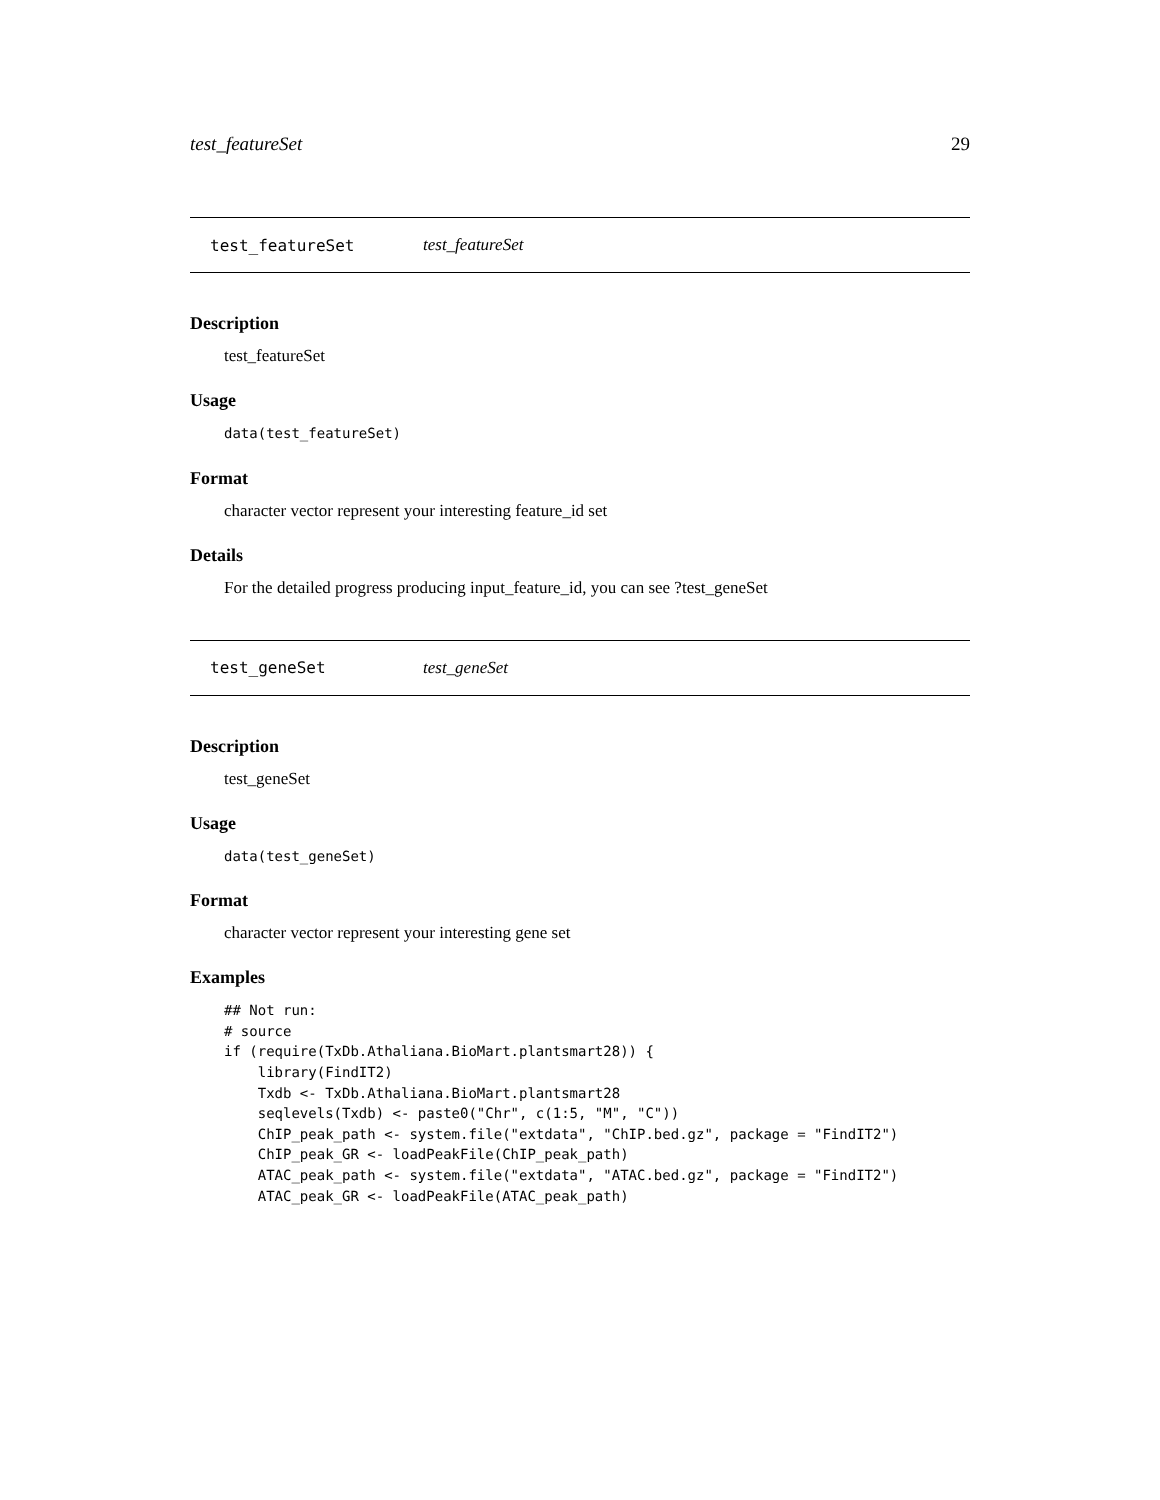test_featureSet 29
test_featureSet test_featureSet
Description
test_featureSet
Usage
data(test_featureSet)
Format
character vector represent your interesting feature_id set
Details
For the detailed progress producing input_feature_id, you can see ?test_geneSet
test_geneSet test_geneSet
Description
test_geneSet
Usage
data(test_geneSet)
Format
character vector represent your interesting gene set
Examples
## Not run:
# source
if (require(TxDb.Athaliana.BioMart.plantsmart28)) {
    library(FindIT2)
    Txdb <- TxDb.Athaliana.BioMart.plantsmart28
    seqlevels(Txdb) <- paste0("Chr", c(1:5, "M", "C"))
    ChIP_peak_path <- system.file("extdata", "ChIP.bed.gz", package = "FindIT2")
    ChIP_peak_GR <- loadPeakFile(ChIP_peak_path)
    ATAC_peak_path <- system.file("extdata", "ATAC.bed.gz", package = "FindIT2")
    ATAC_peak_GR <- loadPeakFile(ATAC_peak_path)